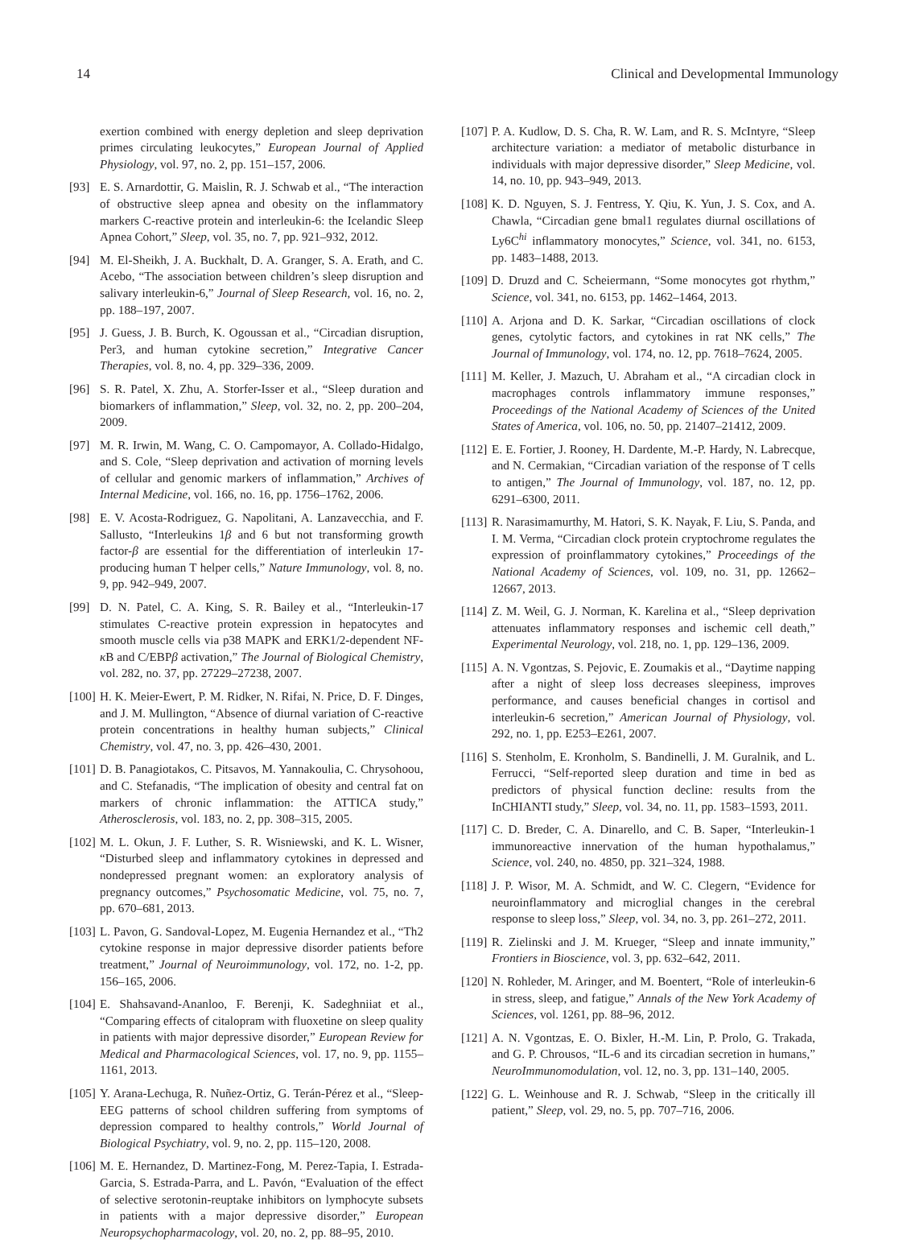14 Clinical and Developmental Immunology
exertion combined with energy depletion and sleep deprivation primes circulating leukocytes,” European Journal of Applied Physiology, vol. 97, no. 2, pp. 151–157, 2006.
[93] E. S. Arnardottir, G. Maislin, R. J. Schwab et al., “The interaction of obstructive sleep apnea and obesity on the inflammatory markers C-reactive protein and interleukin-6: the Icelandic Sleep Apnea Cohort,” Sleep, vol. 35, no. 7, pp. 921–932, 2012.
[94] M. El-Sheikh, J. A. Buckhalt, D. A. Granger, S. A. Erath, and C. Acebo, “The association between children’s sleep disruption and salivary interleukin-6,” Journal of Sleep Research, vol. 16, no. 2, pp. 188–197, 2007.
[95] J. Guess, J. B. Burch, K. Ogoussan et al., “Circadian disruption, Per3, and human cytokine secretion,” Integrative Cancer Therapies, vol. 8, no. 4, pp. 329–336, 2009.
[96] S. R. Patel, X. Zhu, A. Storfer-Isser et al., “Sleep duration and biomarkers of inflammation,” Sleep, vol. 32, no. 2, pp. 200–204, 2009.
[97] M. R. Irwin, M. Wang, C. O. Campomayor, A. Collado-Hidalgo, and S. Cole, “Sleep deprivation and activation of morning levels of cellular and genomic markers of inflammation,” Archives of Internal Medicine, vol. 166, no. 16, pp. 1756–1762, 2006.
[98] E. V. Acosta-Rodriguez, G. Napolitani, A. Lanzavecchia, and F. Sallusto, “Interleukins 1β and 6 but not transforming growth factor-β are essential for the differentiation of interleukin 17-producing human T helper cells,” Nature Immunology, vol. 8, no. 9, pp. 942–949, 2007.
[99] D. N. Patel, C. A. King, S. R. Bailey et al., “Interleukin-17 stimulates C-reactive protein expression in hepatocytes and smooth muscle cells via p38 MAPK and ERK1/2-dependent NF-κ B and C/EBPβ activation,” The Journal of Biological Chemistry, vol. 282, no. 37, pp. 27229–27238, 2007.
[100] H. K. Meier-Ewert, P. M. Ridker, N. Rifai, N. Price, D. F. Dinges, and J. M. Mullington, “Absence of diurnal variation of C-reactive protein concentrations in healthy human subjects,” Clinical Chemistry, vol. 47, no. 3, pp. 426–430, 2001.
[101] D. B. Panagiotakos, C. Pitsavos, M. Yannakoulia, C. Chrysohoou, and C. Stefanadis, “The implication of obesity and central fat on markers of chronic inflammation: the ATTICA study,” Atherosclerosis, vol. 183, no. 2, pp. 308–315, 2005.
[102] M. L. Okun, J. F. Luther, S. R. Wisniewski, and K. L. Wisner, “Disturbed sleep and inflammatory cytokines in depressed and nondepressed pregnant women: an exploratory analysis of pregnancy outcomes,” Psychosomatic Medicine, vol. 75, no. 7, pp. 670–681, 2013.
[103] L. Pavon, G. Sandoval-Lopez, M. Eugenia Hernandez et al., “Th2 cytokine response in major depressive disorder patients before treatment,” Journal of Neuroimmunology, vol. 172, no. 1-2, pp. 156–165, 2006.
[104] E. Shahsavand-Ananloo, F. Berenji, K. Sadeghniiat et al., “Comparing effects of citalopram with fluoxetine on sleep quality in patients with major depressive disorder,” European Review for Medical and Pharmacological Sciences, vol. 17, no. 9, pp. 1155–1161, 2013.
[105] Y. Arana-Lechuga, R. Nuñez-Ortiz, G. Terán-Pérez et al., “Sleep-EEG patterns of school children suffering from symptoms of depression compared to healthy controls,” World Journal of Biological Psychiatry, vol. 9, no. 2, pp. 115–120, 2008.
[106] M. E. Hernandez, D. Martinez-Fong, M. Perez-Tapia, I. Estrada-Garcia, S. Estrada-Parra, and L. Pavón, “Evaluation of the effect of selective serotonin-reuptake inhibitors on lymphocyte subsets in patients with a major depressive disorder,” European Neuropsychopharmacology, vol. 20, no. 2, pp. 88–95, 2010.
[107] P. A. Kudlow, D. S. Cha, R. W. Lam, and R. S. McIntyre, “Sleep architecture variation: a mediator of metabolic disturbance in individuals with major depressive disorder,” Sleep Medicine, vol. 14, no. 10, pp. 943–949, 2013.
[108] K. D. Nguyen, S. J. Fentress, Y. Qiu, K. Yun, J. S. Cox, and A. Chawla, “Circadian gene bmal1 regulates diurnal oscillations of Ly6C<sup>hi</sup> inflammatory monocytes,” Science, vol. 341, no. 6153, pp. 1483–1488, 2013.
[109] D. Druzd and C. Scheiermann, “Some monocytes got rhythm,” Science, vol. 341, no. 6153, pp. 1462–1464, 2013.
[110] A. Arjona and D. K. Sarkar, “Circadian oscillations of clock genes, cytolytic factors, and cytokines in rat NK cells,” The Journal of Immunology, vol. 174, no. 12, pp. 7618–7624, 2005.
[111] M. Keller, J. Mazuch, U. Abraham et al., “A circadian clock in macrophages controls inflammatory immune responses,” Proceedings of the National Academy of Sciences of the United States of America, vol. 106, no. 50, pp. 21407–21412, 2009.
[112] E. E. Fortier, J. Rooney, H. Dardente, M.-P. Hardy, N. Labrecque, and N. Cermakian, “Circadian variation of the response of T cells to antigen,” The Journal of Immunology, vol. 187, no. 12, pp. 6291–6300, 2011.
[113] R. Narasimamurthy, M. Hatori, S. K. Nayak, F. Liu, S. Panda, and I. M. Verma, “Circadian clock protein cryptochrome regulates the expression of proinflammatory cytokines,” Proceedings of the National Academy of Sciences, vol. 109, no. 31, pp. 12662–12667, 2013.
[114] Z. M. Weil, G. J. Norman, K. Karelina et al., “Sleep deprivation attenuates inflammatory responses and ischemic cell death,” Experimental Neurology, vol. 218, no. 1, pp. 129–136, 2009.
[115] A. N. Vgontzas, S. Pejovic, E. Zoumakis et al., “Daytime napping after a night of sleep loss decreases sleepiness, improves performance, and causes beneficial changes in cortisol and interleukin-6 secretion,” American Journal of Physiology, vol. 292, no. 1, pp. E253–E261, 2007.
[116] S. Stenholm, E. Kronholm, S. Bandinelli, J. M. Guralnik, and L. Ferrucci, “Self-reported sleep duration and time in bed as predictors of physical function decline: results from the InCHIANTI study,” Sleep, vol. 34, no. 11, pp. 1583–1593, 2011.
[117] C. D. Breder, C. A. Dinarello, and C. B. Saper, “Interleukin-1 immunoreactive innervation of the human hypothalamus,” Science, vol. 240, no. 4850, pp. 321–324, 1988.
[118] J. P. Wisor, M. A. Schmidt, and W. C. Clegern, “Evidence for neuroinflammatory and microglial changes in the cerebral response to sleep loss,” Sleep, vol. 34, no. 3, pp. 261–272, 2011.
[119] R. Zielinski and J. M. Krueger, “Sleep and innate immunity,” Frontiers in Bioscience, vol. 3, pp. 632–642, 2011.
[120] N. Rohleder, M. Aringer, and M. Boentert, “Role of interleukin-6 in stress, sleep, and fatigue,” Annals of the New York Academy of Sciences, vol. 1261, pp. 88–96, 2012.
[121] A. N. Vgontzas, E. O. Bixler, H.-M. Lin, P. Prolo, G. Trakada, and G. P. Chrousos, “IL-6 and its circadian secretion in humans,” NeuroImmunomodulation, vol. 12, no. 3, pp. 131–140, 2005.
[122] G. L. Weinhouse and R. J. Schwab, “Sleep in the critically ill patient,” Sleep, vol. 29, no. 5, pp. 707–716, 2006.